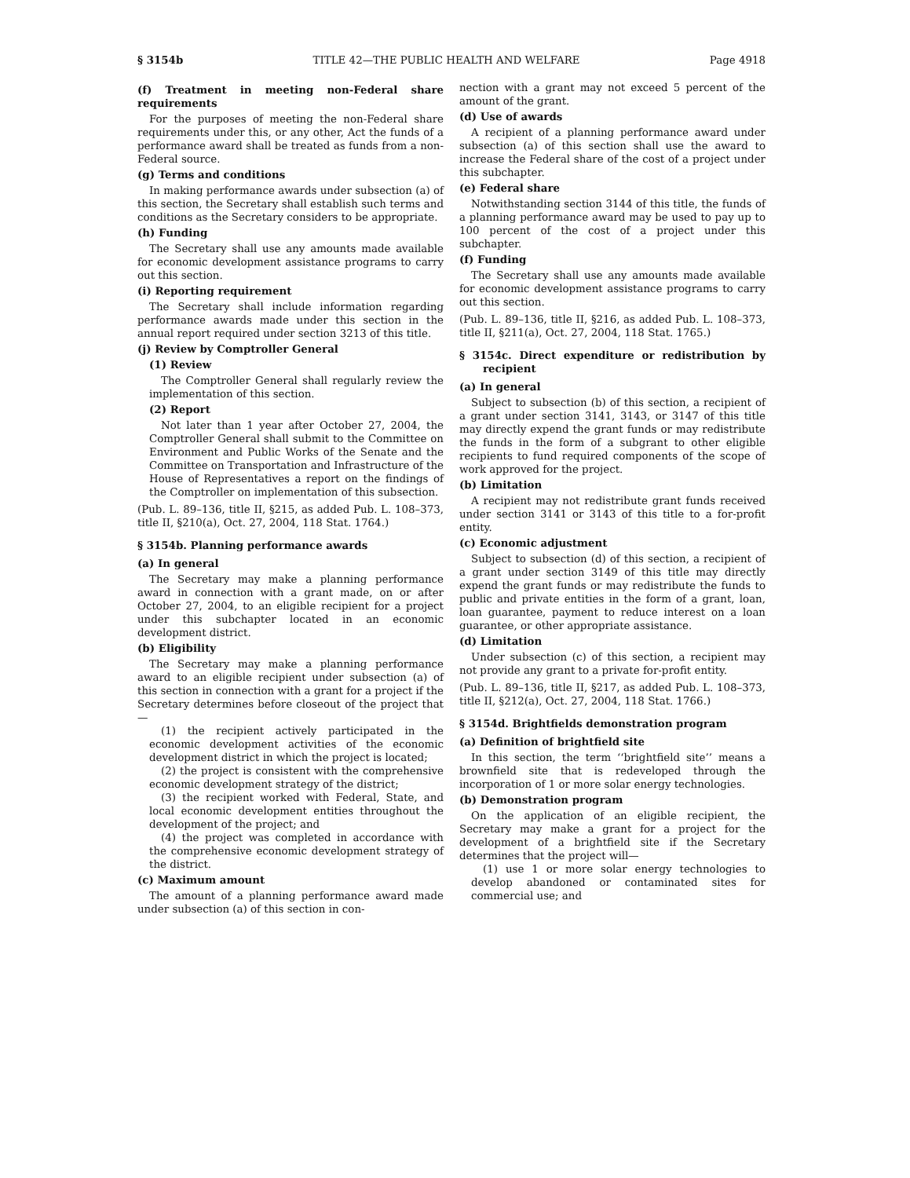§ 3154b TITLE 42—THE PUBLIC HEALTH AND WELFARE Page 4918
(f) Treatment in meeting non-Federal share requirements
For the purposes of meeting the non-Federal share requirements under this, or any other, Act the funds of a performance award shall be treated as funds from a non-Federal source.
(g) Terms and conditions
In making performance awards under subsection (a) of this section, the Secretary shall establish such terms and conditions as the Secretary considers to be appropriate.
(h) Funding
The Secretary shall use any amounts made available for economic development assistance programs to carry out this section.
(i) Reporting requirement
The Secretary shall include information regarding performance awards made under this section in the annual report required under section 3213 of this title.
(j) Review by Comptroller General
(1) Review
The Comptroller General shall regularly review the implementation of this section.
(2) Report
Not later than 1 year after October 27, 2004, the Comptroller General shall submit to the Committee on Environment and Public Works of the Senate and the Committee on Transportation and Infrastructure of the House of Representatives a report on the findings of the Comptroller on implementation of this subsection.
(Pub. L. 89–136, title II, §215, as added Pub. L. 108–373, title II, §210(a), Oct. 27, 2004, 118 Stat. 1764.)
§ 3154b. Planning performance awards
(a) In general
The Secretary may make a planning performance award in connection with a grant made, on or after October 27, 2004, to an eligible recipient for a project under this subchapter located in an economic development district.
(b) Eligibility
The Secretary may make a planning performance award to an eligible recipient under subsection (a) of this section in connection with a grant for a project if the Secretary determines before closeout of the project that—
(1) the recipient actively participated in the economic development activities of the economic development district in which the project is located;
(2) the project is consistent with the comprehensive economic development strategy of the district;
(3) the recipient worked with Federal, State, and local economic development entities throughout the development of the project; and
(4) the project was completed in accordance with the comprehensive economic development strategy of the district.
(c) Maximum amount
The amount of a planning performance award made under subsection (a) of this section in con-
nection with a grant may not exceed 5 percent of the amount of the grant.
(d) Use of awards
A recipient of a planning performance award under subsection (a) of this section shall use the award to increase the Federal share of the cost of a project under this subchapter.
(e) Federal share
Notwithstanding section 3144 of this title, the funds of a planning performance award may be used to pay up to 100 percent of the cost of a project under this subchapter.
(f) Funding
The Secretary shall use any amounts made available for economic development assistance programs to carry out this section.
(Pub. L. 89–136, title II, §216, as added Pub. L. 108–373, title II, §211(a), Oct. 27, 2004, 118 Stat. 1765.)
§ 3154c. Direct expenditure or redistribution by recipient
(a) In general
Subject to subsection (b) of this section, a recipient of a grant under section 3141, 3143, or 3147 of this title may directly expend the grant funds or may redistribute the funds in the form of a subgrant to other eligible recipients to fund required components of the scope of work approved for the project.
(b) Limitation
A recipient may not redistribute grant funds received under section 3141 or 3143 of this title to a for-profit entity.
(c) Economic adjustment
Subject to subsection (d) of this section, a recipient of a grant under section 3149 of this title may directly expend the grant funds or may redistribute the funds to public and private entities in the form of a grant, loan, loan guarantee, payment to reduce interest on a loan guarantee, or other appropriate assistance.
(d) Limitation
Under subsection (c) of this section, a recipient may not provide any grant to a private for-profit entity.
(Pub. L. 89–136, title II, §217, as added Pub. L. 108–373, title II, §212(a), Oct. 27, 2004, 118 Stat. 1766.)
§ 3154d. Brightfields demonstration program
(a) Definition of brightfield site
In this section, the term ‘‘brightfield site’’ means a brownfield site that is redeveloped through the incorporation of 1 or more solar energy technologies.
(b) Demonstration program
On the application of an eligible recipient, the Secretary may make a grant for a project for the development of a brightfield site if the Secretary determines that the project will—
(1) use 1 or more solar energy technologies to develop abandoned or contaminated sites for commercial use; and